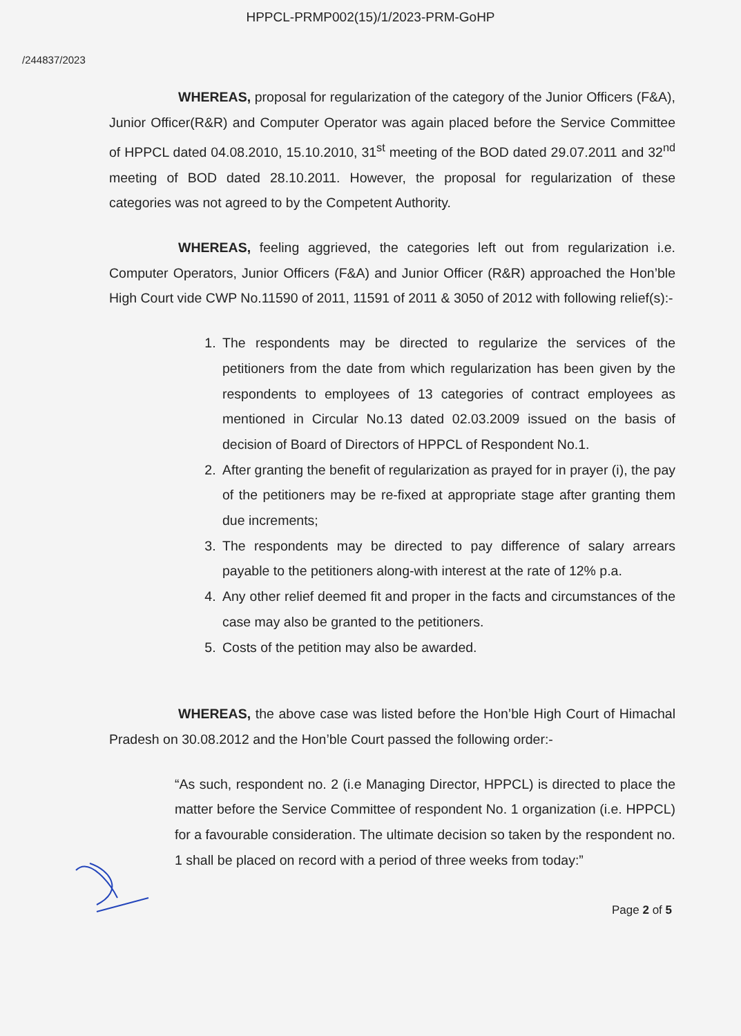HPPCL-PRMP002(15)/1/2023-PRM-GoHP
/244837/2023
WHEREAS, proposal for regularization of the category of the Junior Officers (F&A), Junior Officer(R&R) and Computer Operator was again placed before the Service Committee of HPPCL dated 04.08.2010, 15.10.2010, 31<sup>st</sup> meeting of the BOD dated 29.07.2011 and 32<sup>nd</sup> meeting of BOD dated 28.10.2011. However, the proposal for regularization of these categories was not agreed to by the Competent Authority.
WHEREAS, feeling aggrieved, the categories left out from regularization i.e. Computer Operators, Junior Officers (F&A) and Junior Officer (R&R) approached the Hon’ble High Court vide CWP No.11590 of 2011, 11591 of 2011 & 3050 of 2012 with following relief(s):-
1. The respondents may be directed to regularize the services of the petitioners from the date from which regularization has been given by the respondents to employees of 13 categories of contract employees as mentioned in Circular No.13 dated 02.03.2009 issued on the basis of decision of Board of Directors of HPPCL of Respondent No.1.
2. After granting the benefit of regularization as prayed for in prayer (i), the pay of the petitioners may be re-fixed at appropriate stage after granting them due increments;
3. The respondents may be directed to pay difference of salary arrears payable to the petitioners along-with interest at the rate of 12% p.a.
4. Any other relief deemed fit and proper in the facts and circumstances of the case may also be granted to the petitioners.
5. Costs of the petition may also be awarded.
WHEREAS, the above case was listed before the Hon’ble High Court of Himachal Pradesh on 30.08.2012 and the Hon’ble Court passed the following order:-
“As such, respondent no. 2 (i.e Managing Director, HPPCL) is directed to place the matter before the Service Committee of respondent No. 1 organization (i.e. HPPCL) for a favourable consideration. The ultimate decision so taken by the respondent no. 1 shall be placed on record with a period of three weeks from today:”
Page 2 of 5